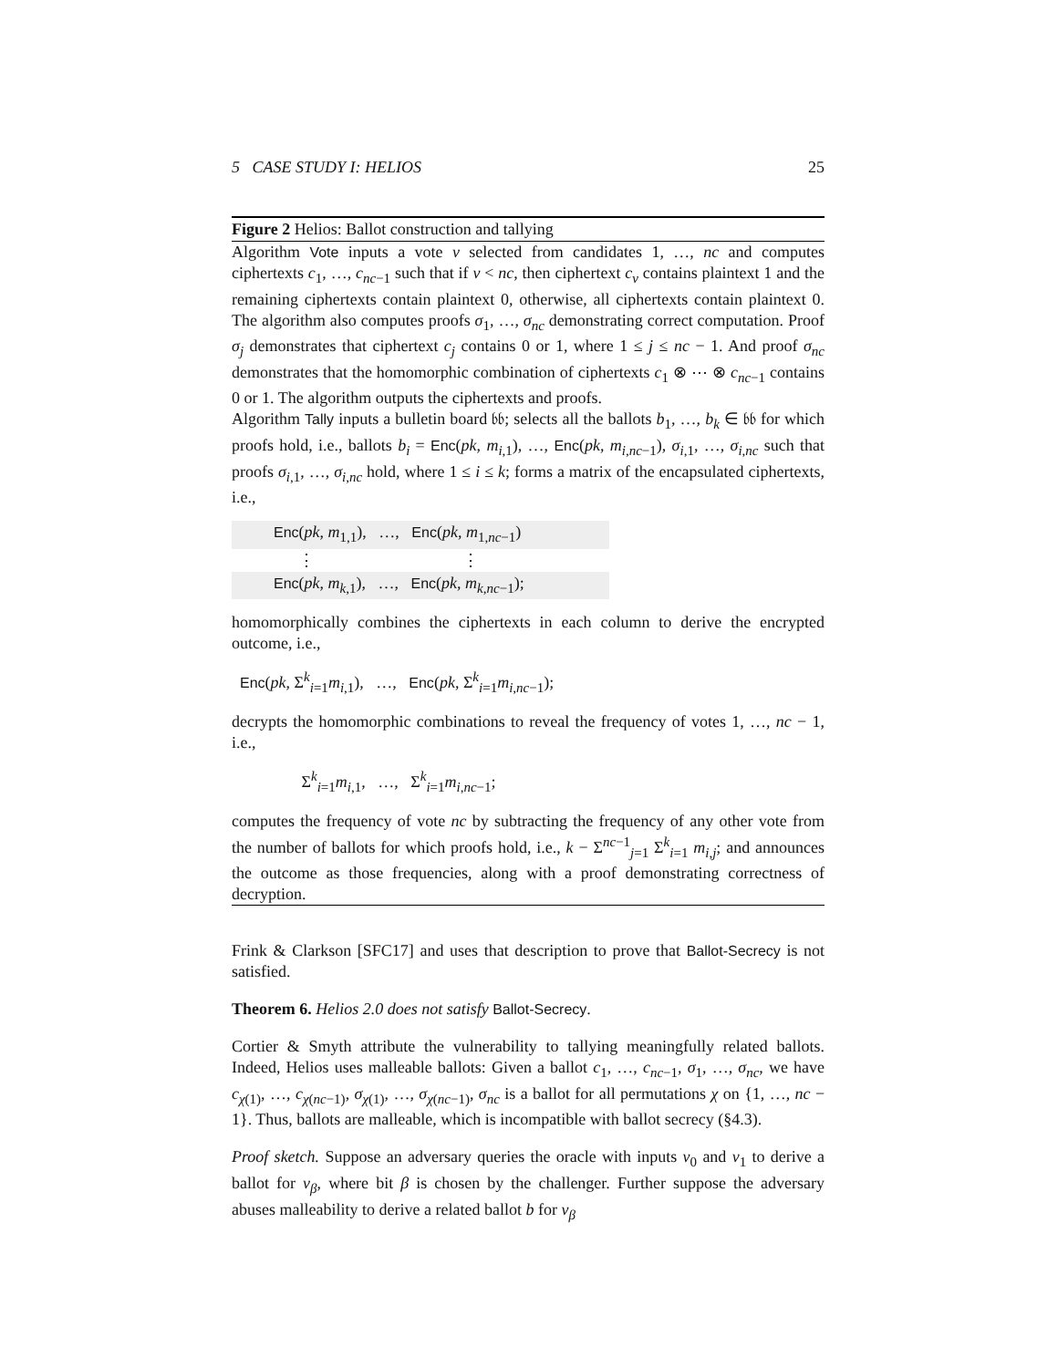5 CASE STUDY I: HELIOS 25
Figure 2 Helios: Ballot construction and tallying
Algorithm Vote inputs a vote v selected from candidates 1, …, nc and computes ciphertexts c<sub>1</sub>, …, c<sub>nc−1</sub> such that if v < nc, then ciphertext c<sub>v</sub> contains plaintext 1 and the remaining ciphertexts contain plaintext 0, otherwise, all ciphertexts contain plaintext 0. The algorithm also computes proofs σ<sub>1</sub>, …, σ<sub>nc</sub> demonstrating correct computation. Proof σ<sub>j</sub> demonstrates that ciphertext c<sub>j</sub> contains 0 or 1, where 1 ≤ j ≤ nc − 1. And proof σ<sub>nc</sub> demonstrates that the homomorphic combination of ciphertexts c<sub>1</sub> ⊗ ⋯ ⊗ c<sub>nc−1</sub> contains 0 or 1. The algorithm outputs the ciphertexts and proofs.
Algorithm Tally inputs a bulletin board 𝔟𝔟; selects all the ballots b<sub>1</sub>, …, b<sub>k</sub> ∈ 𝔟𝔟 for which proofs hold, i.e., ballots b<sub>i</sub> = Enc(pk, m<sub>i,1</sub>), …, Enc(pk, m<sub>i,nc−1</sub>), σ<sub>i,1</sub>, …, σ<sub>i,nc</sub> such that proofs σ<sub>i,1</sub>, …, σ<sub>i,nc</sub> hold, where 1 ≤ i ≤ k; forms a matrix of the encapsulated ciphertexts, i.e.,
Enc(pk, m<sub>1,1</sub>), …, Enc(pk, m<sub>1,nc−1</sub>)
⋮ ⋮
Enc(pk, m<sub>k,1</sub>), …, Enc(pk, m<sub>k,nc−1</sub>);
homomorphically combines the ciphertexts in each column to derive the encrypted outcome, i.e.,
Enc(pk, Σ<sup>k</sup><sub>i=1</sub>m<sub>i,1</sub>), …, Enc(pk, Σ<sup>k</sup><sub>i=1</sub>m<sub>i,nc−1</sub>);
decrypts the homomorphic combinations to reveal the frequency of votes 1, …, nc − 1, i.e.,
Σ<sup>k</sup><sub>i=1</sub>m<sub>i,1</sub>, …, Σ<sup>k</sup><sub>i=1</sub>m<sub>i,nc−1</sub>;
computes the frequency of vote nc by subtracting the frequency of any other vote from the number of ballots for which proofs hold, i.e., k − Σ<sup>nc−1</sup><sub>j=1</sub> Σ<sup>k</sup><sub>i=1</sub> m<sub>i,j</sub>; and announces the outcome as those frequencies, along with a proof demonstrating correctness of decryption.
Frink & Clarkson [SFC17] and uses that description to prove that Ballot-Secrecy is not satisfied.
Theorem 6. Helios 2.0 does not satisfy Ballot-Secrecy.
Cortier & Smyth attribute the vulnerability to tallying meaningfully related ballots. Indeed, Helios uses malleable ballots: Given a ballot c<sub>1</sub>, …, c<sub>nc−1</sub>, σ<sub>1</sub>, …, σ<sub>nc</sub>, we have c<sub>χ(1)</sub>, …, c<sub>χ(nc−1)</sub>, σ<sub>χ(1)</sub>, …, σ<sub>χ(nc−1)</sub>, σ<sub>nc</sub> is a ballot for all permutations χ on {1, …, nc − 1}. Thus, ballots are malleable, which is incompatible with ballot secrecy (§4.3).
Proof sketch. Suppose an adversary queries the oracle with inputs v<sub>0</sub> and v<sub>1</sub> to derive a ballot for v<sub>β</sub>, where bit β is chosen by the challenger. Further suppose the adversary abuses malleability to derive a related ballot b for v<sub>β</sub>